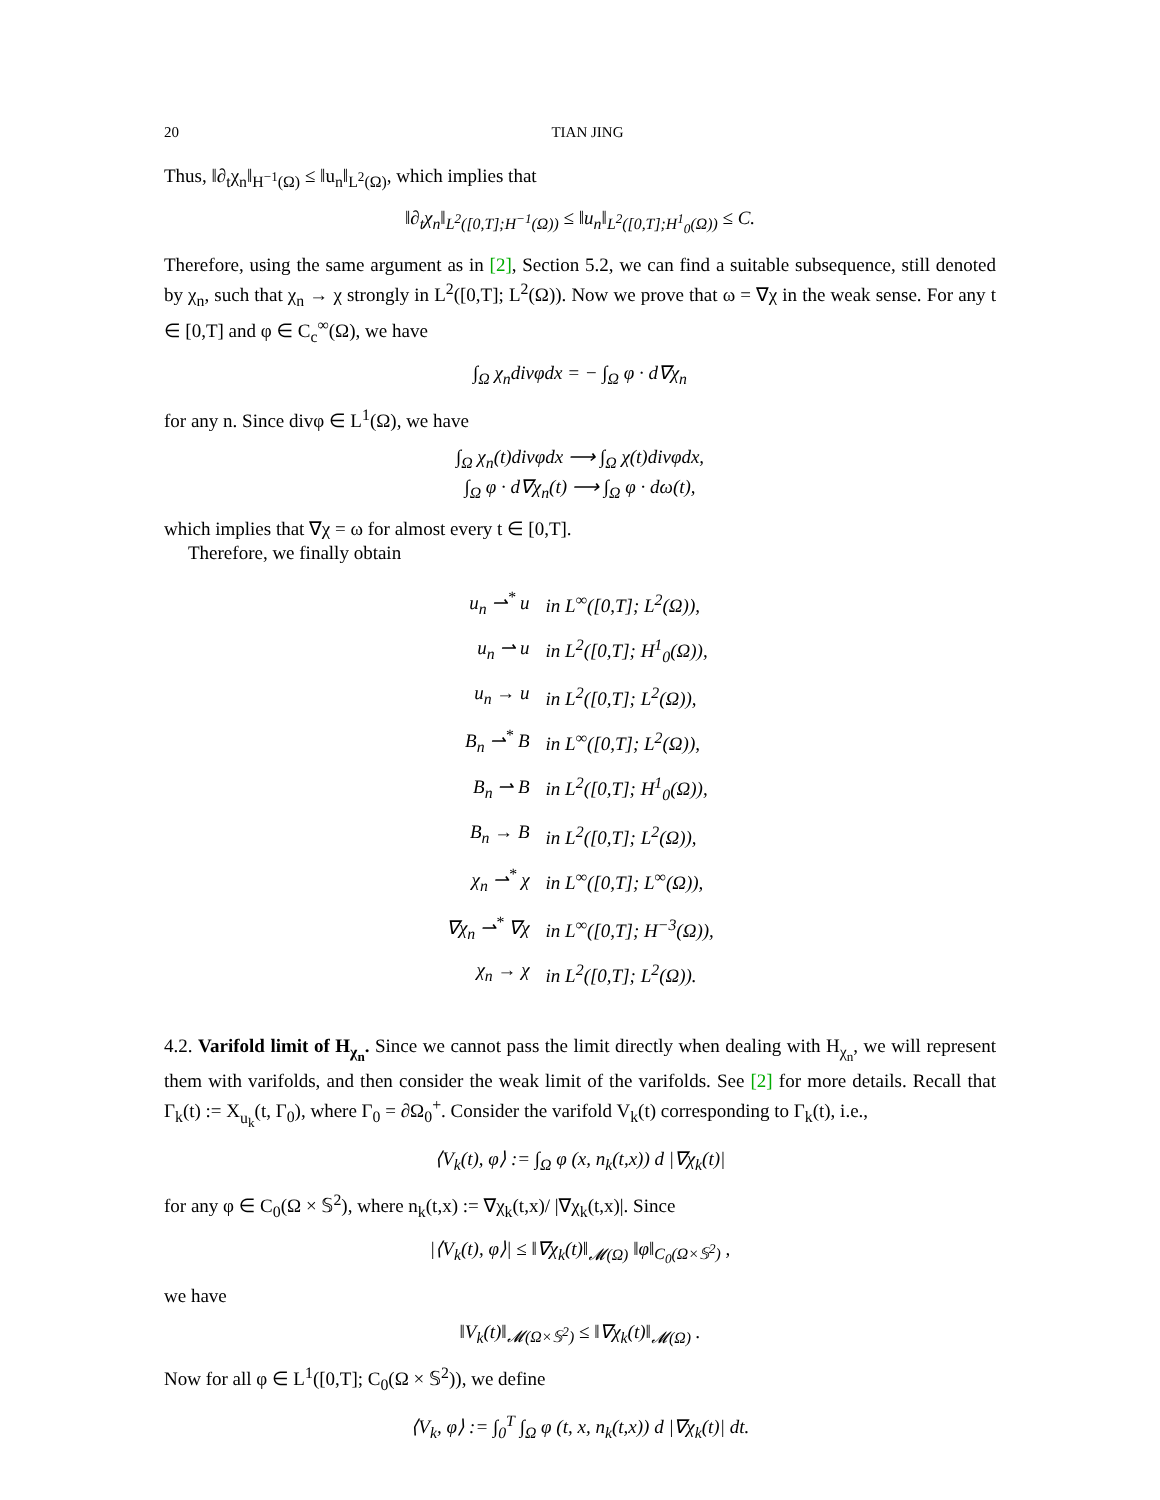20 TIAN JING
Thus, ‖∂<sub>t</sub>χ<sub>n</sub>‖<sub>H<sup>−1</sup>(Ω)</sub> ≤ ‖u<sub>n</sub>‖<sub>L<sup>2</sup>(Ω)</sub>, which implies that
‖∂<sub>t</sub>χ<sub>n</sub>‖<sub>L<sup>2</sup>([0,T];H<sup>−1</sup>(Ω))</sub> ≤ ‖u<sub>n</sub>‖<sub>L<sup>2</sup>([0,T];H<sup>1</sup><sub>0</sub>(Ω))</sub> ≤ C.
Therefore, using the same argument as in [2], Section 5.2, we can find a suitable subsequence, still denoted by χ<sub>n</sub>, such that χ<sub>n</sub> → χ strongly in L<sup>2</sup>([0,T]; L<sup>2</sup>(Ω)). Now we prove that ω = ∇χ in the weak sense. For any t ∈ [0,T] and φ ∈ C<sub>c</sub><sup>∞</sup>(Ω), we have
∫<sub>Ω</sub> χ<sub>n</sub>divφdx = − ∫<sub>Ω</sub> φ · d∇χ<sub>n</sub>
for any n. Since divφ ∈ L<sup>1</sup>(Ω), we have
∫<sub>Ω</sub> χ<sub>n</sub>(t)divφdx ⟶ ∫<sub>Ω</sub> χ(t)divφdx,
∫<sub>Ω</sub> φ · d∇χ<sub>n</sub>(t) ⟶ ∫<sub>Ω</sub> φ · dω(t),
which implies that ∇χ = ω for almost every t ∈ [0,T].
Therefore, we finally obtain
| u<sub>n</sub> ⇀<sup>*</sup> u | in L<sup>∞</sup>([0,T]; L<sup>2</sup>(Ω)), |
| u<sub>n</sub> ⇀ u | in L<sup>2</sup>([0,T]; H<sup>1</sup><sub>0</sub>(Ω)), |
| u<sub>n</sub> → u | in L<sup>2</sup>([0,T]; L<sup>2</sup>(Ω)), |
| B<sub>n</sub> ⇀<sup>*</sup> B | in L<sup>∞</sup>([0,T]; L<sup>2</sup>(Ω)), |
| B<sub>n</sub> ⇀ B | in L<sup>2</sup>([0,T]; H<sup>1</sup><sub>0</sub>(Ω)), |
| B<sub>n</sub> → B | in L<sup>2</sup>([0,T]; L<sup>2</sup>(Ω)), |
| χ<sub>n</sub> ⇀<sup>*</sup> χ | in L<sup>∞</sup>([0,T]; L<sup>∞</sup>(Ω)), |
| ∇χ<sub>n</sub> ⇀<sup>*</sup> ∇χ | in L<sup>∞</sup>([0,T]; H<sup>−3</sup>(Ω)), |
| χ<sub>n</sub> → χ | in L<sup>2</sup>([0,T]; L<sup>2</sup>(Ω)). |
4.2. Varifold limit of H<sub>χ<sub>n</sub></sub>. Since we cannot pass the limit directly when dealing with H<sub>χ<sub>n</sub></sub>, we will represent them with varifolds, and then consider the weak limit of the varifolds. See [2] for more details. Recall that Γ<sub>k</sub>(t) := X<sub>u<sub>k</sub></sub>(t, Γ<sub>0</sub>), where Γ<sub>0</sub> = ∂Ω<sub>0</sub><sup>+</sup>. Consider the varifold V<sub>k</sub>(t) corresponding to Γ<sub>k</sub>(t), i.e.,
⟨V<sub>k</sub>(t), φ⟩ := ∫<sub>Ω</sub> φ (x, n<sub>k</sub>(t,x)) d |∇χ<sub>k</sub>(t)|
for any φ ∈ C<sub>0</sub>(Ω × 𝕊<sup>2</sup>), where n<sub>k</sub>(t,x) := ∇χ<sub>k</sub>(t,x)/ |∇χ<sub>k</sub>(t,x)|. Since
|⟨V<sub>k</sub>(t), φ⟩| ≤ ‖∇χ<sub>k</sub>(t)‖<sub>𝓜(Ω)</sub> ‖φ‖<sub>C<sub>0</sub>(Ω×𝕊<sup>2</sup>)</sub> ,
we have
‖V<sub>k</sub>(t)‖<sub>𝓜(Ω×𝕊<sup>2</sup>)</sub> ≤ ‖∇χ<sub>k</sub>(t)‖<sub>𝓜(Ω)</sub> .
Now for all φ ∈ L<sup>1</sup>([0,T]; C<sub>0</sub>(Ω × 𝕊<sup>2</sup>)), we define
⟨V<sub>k</sub>, φ⟩ := ∫<sub>0</sub><sup>T</sup> ∫<sub>Ω</sub> φ (t, x, n<sub>k</sub>(t,x)) d |∇χ<sub>k</sub>(t)| dt.